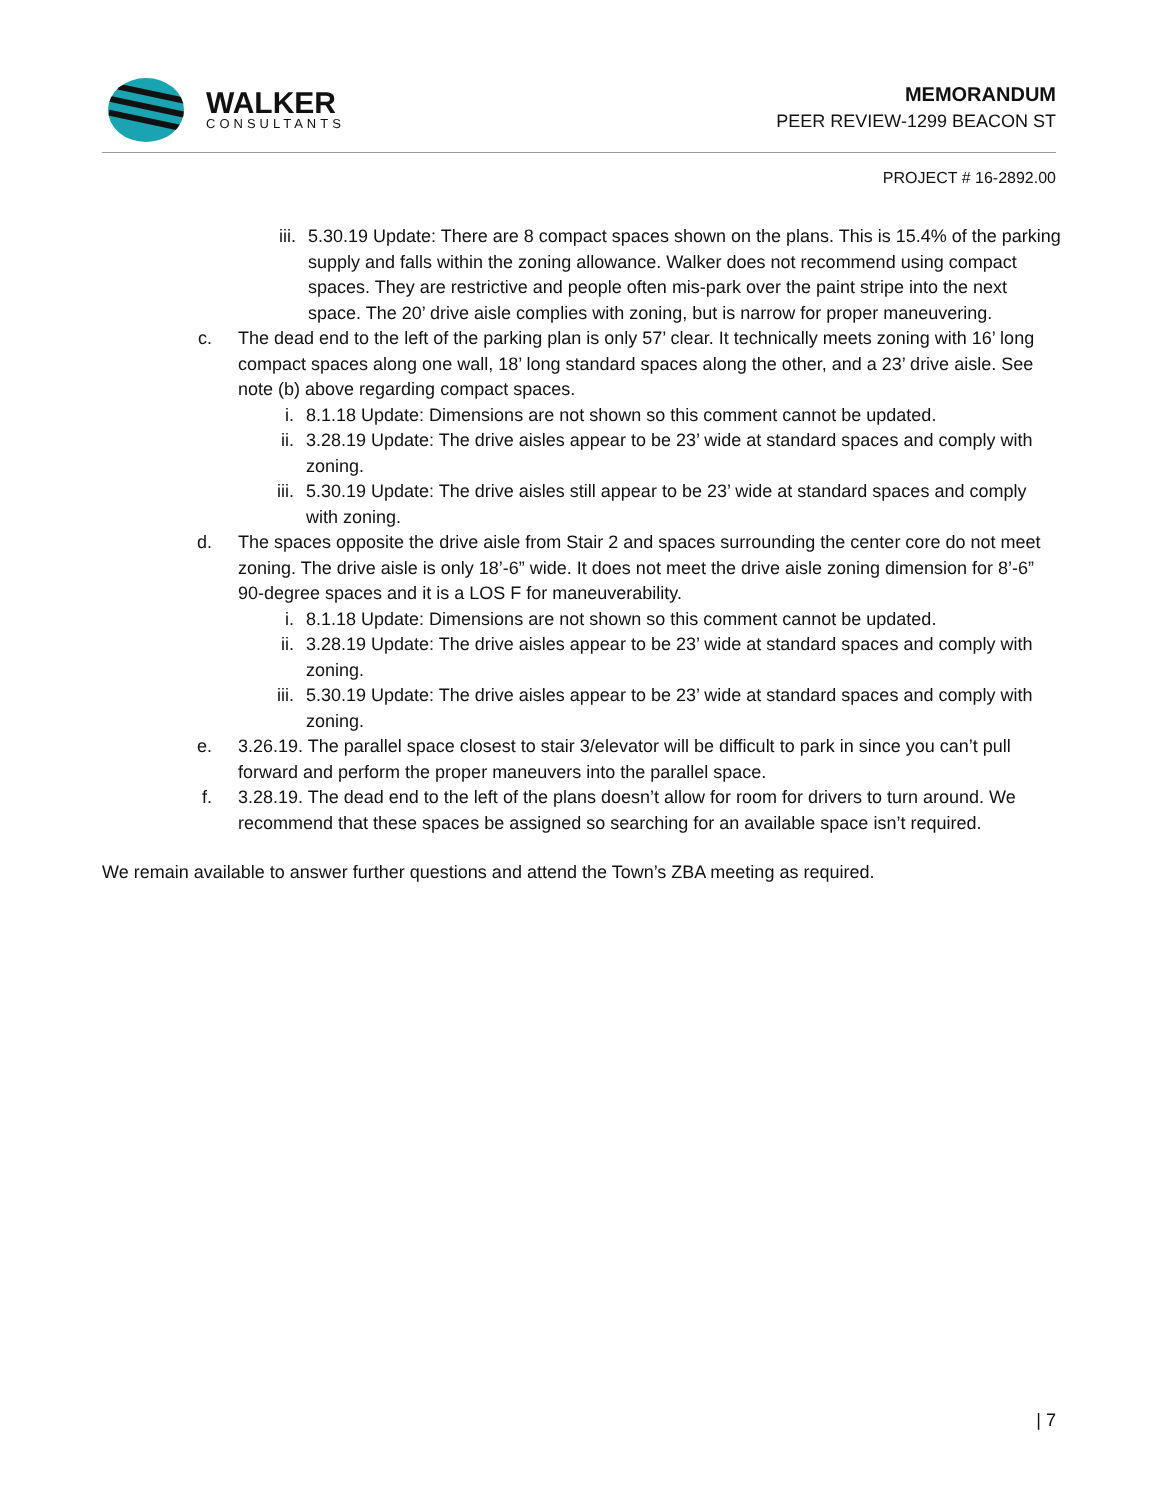WALKER
CONSULTANTS
MEMORANDUM
PEER REVIEW-1299 BEACON ST
PROJECT # 16-2892.00
iii. 5.30.19 Update: There are 8 compact spaces shown on the plans. This is 15.4% of the parking supply and falls within the zoning allowance. Walker does not recommend using compact spaces. They are restrictive and people often mis-park over the paint stripe into the next space. The 20’ drive aisle complies with zoning, but is narrow for proper maneuvering.
c. The dead end to the left of the parking plan is only 57’ clear. It technically meets zoning with 16’ long compact spaces along one wall, 18’ long standard spaces along the other, and a 23’ drive aisle. See note (b) above regarding compact spaces.
i. 8.1.18 Update: Dimensions are not shown so this comment cannot be updated.
ii. 3.28.19 Update: The drive aisles appear to be 23’ wide at standard spaces and comply with zoning.
iii. 5.30.19 Update: The drive aisles still appear to be 23’ wide at standard spaces and comply with zoning.
d. The spaces opposite the drive aisle from Stair 2 and spaces surrounding the center core do not meet zoning. The drive aisle is only 18’-6” wide. It does not meet the drive aisle zoning dimension for 8’-6” 90-degree spaces and it is a LOS F for maneuverability.
i. 8.1.18 Update: Dimensions are not shown so this comment cannot be updated.
ii. 3.28.19 Update: The drive aisles appear to be 23’ wide at standard spaces and comply with zoning.
iii. 5.30.19 Update: The drive aisles appear to be 23’ wide at standard spaces and comply with zoning.
e. 3.26.19. The parallel space closest to stair 3/elevator will be difficult to park in since you can’t pull forward and perform the proper maneuvers into the parallel space.
f. 3.28.19. The dead end to the left of the plans doesn’t allow for room for drivers to turn around. We recommend that these spaces be assigned so searching for an available space isn’t required.
We remain available to answer further questions and attend the Town’s ZBA meeting as required.
| 7